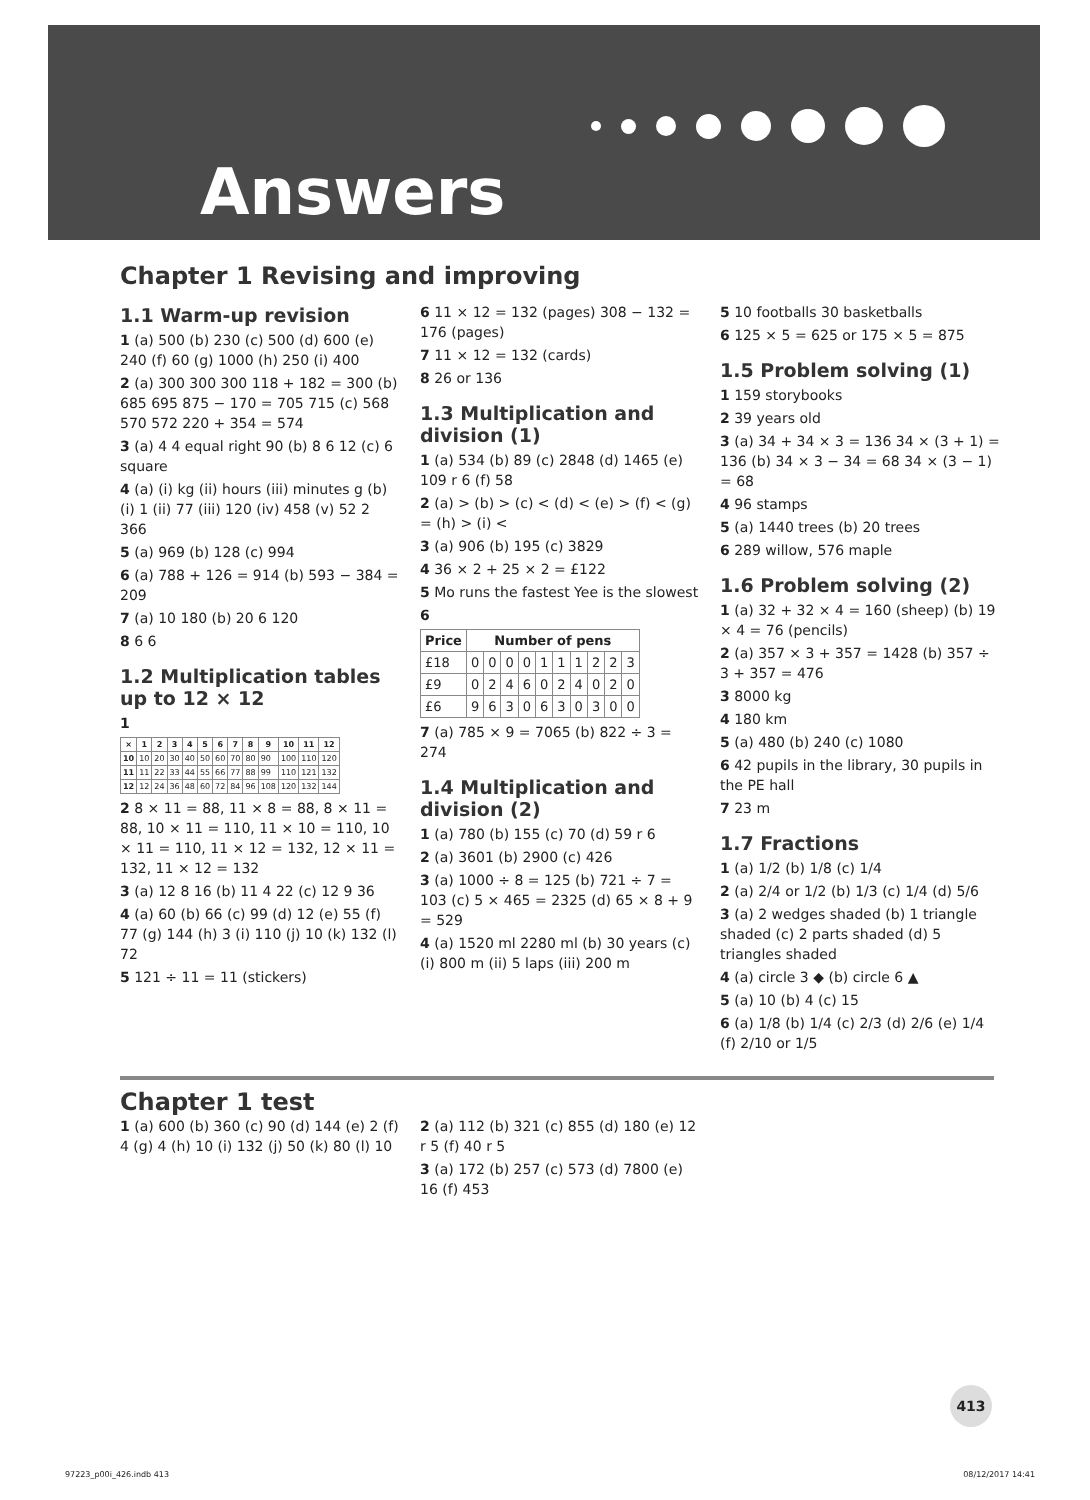Answers
Chapter 1 Revising and improving
1.1 Warm-up revision
1 (a) 500 (b) 230 (c) 500 (d) 600 (e) 240 (f) 60 (g) 1000 (h) 250 (i) 400
2 (a) 300 300 300 118 + 182 = 300 (b) 685 695 875 − 170 = 705 715 (c) 568 570 572 220 + 354 = 574
3 (a) 4 4 equal right 90 (b) 8 6 12 (c) 6 square
4 (a) (i) kg (ii) hours (iii) minutes g (b) (i) 1 (ii) 77 (iii) 120 (iv) 458 (v) 52 2 366
5 (a) 969 (b) 128 (c) 994
6 (a) 788 + 126 = 914 (b) 593 − 384 = 209
7 (a) 10 180 (b) 20 6 120
8 6 6
1.2 Multiplication tables up to 12 × 12
1
| × | 1 | 2 | 3 | 4 | 5 | 6 | 7 | 8 | 9 | 10 | 11 | 12 |
| --- | --- | --- | --- | --- | --- | --- | --- | --- | --- | --- | --- | --- |
| 10 | 10 | 20 | 30 | 40 | 50 | 60 | 70 | 80 | 90 | 100 | 110 | 120 |
| 11 | 11 | 22 | 33 | 44 | 55 | 66 | 77 | 88 | 99 | 110 | 121 | 132 |
| 12 | 12 | 24 | 36 | 48 | 60 | 72 | 84 | 96 | 108 | 120 | 132 | 144 |
2 8 × 11 = 88, 11 × 8 = 88, 8 × 11 = 88, 10 × 11 = 110, 11 × 10 = 110, 10 × 11 = 110, 11 × 12 = 132, 12 × 11 = 132, 11 × 12 = 132
3 (a) 12 8 16 (b) 11 4 22 (c) 12 9 36
4 (a) 60 (b) 66 (c) 99 (d) 12 (e) 55 (f) 77 (g) 144 (h) 3 (i) 110 (j) 10 (k) 132 (l) 72
5 121 ÷ 11 = 11 (stickers)
6 11 × 12 = 132 (pages) 308 − 132 = 176 (pages)
7 11 × 12 = 132 (cards)
8 26 or 136
1.3 Multiplication and division (1)
1 (a) 534 (b) 89 (c) 2848 (d) 1465 (e) 109 r 6 (f) 58
2 (a) > (b) > (c) < (d) < (e) > (f) < (g) = (h) > (i) <
3 (a) 906 (b) 195 (c) 3829
4 36 × 2 + 25 × 2 = £122
5 Mo runs the fastest Yee is the slowest
6
| Price | Number of pens | | | | | | | | | |
| --- | --- | --- | --- | --- | --- | --- | --- | --- | --- | --- |
| £18 | 0 | 0 | 0 | 0 | 1 | 1 | 1 | 2 | 2 | 3 |
| £9 | 0 | 2 | 4 | 6 | 0 | 2 | 4 | 0 | 2 | 0 |
| £6 | 9 | 6 | 3 | 0 | 6 | 3 | 0 | 3 | 0 | 0 |
7 (a) 785 × 9 = 7065 (b) 822 ÷ 3 = 274
1.4 Multiplication and division (2)
1 (a) 780 (b) 155 (c) 70 (d) 59 r 6
2 (a) 3601 (b) 2900 (c) 426
3 (a) 1000 ÷ 8 = 125 (b) 721 ÷ 7 = 103 (c) 5 × 465 = 2325 (d) 65 × 8 + 9 = 529
4 (a) 1520 ml 2280 ml (b) 30 years (c) (i) 800 m (ii) 5 laps (iii) 200 m
5 10 footballs 30 basketballs
6 125 × 5 = 625 or 175 × 5 = 875
1.5 Problem solving (1)
1 159 storybooks
2 39 years old
3 (a) 34 + 34 × 3 = 136 34 × (3 + 1) = 136 (b) 34 × 3 − 34 = 68 34 × (3 − 1) = 68
4 96 stamps
5 (a) 1440 trees (b) 20 trees
6 289 willow, 576 maple
1.6 Problem solving (2)
1 (a) 32 + 32 × 4 = 160 (sheep) (b) 19 × 4 = 76 (pencils)
2 (a) 357 × 3 + 357 = 1428 (b) 357 ÷ 3 + 357 = 476
3 8000 kg
4 180 km
5 (a) 480 (b) 240 (c) 1080
6 42 pupils in the library, 30 pupils in the PE hall
7 23 m
1.7 Fractions
1 (a) 1/2 (b) 1/8 (c) 1/4
2 (a) 2/4 or 1/2 (b) 1/3 (c) 1/4 (d) 5/6
3 (a) 2 wedges shaded (b) 1 triangle shaded (c) 2 parts shaded (d) 5 triangles shaded
4 (a) circle 3 ◆ (b) circle 6 ▲
5 (a) 10 (b) 4 (c) 15
6 (a) 1/8 (b) 1/4 (c) 2/3 (d) 2/6 (e) 1/4 (f) 2/10 or 1/5
Chapter 1 test
1 (a) 600 (b) 360 (c) 90 (d) 144 (e) 2 (f) 4 (g) 4 (h) 10 (i) 132 (j) 50 (k) 80 (l) 10
2 (a) 112 (b) 321 (c) 855 (d) 180 (e) 12 r 5 (f) 40 r 5
3 (a) 172 (b) 257 (c) 573 (d) 7800 (e) 16 (f) 453
413
97223_p00i_426.indb 413 08/12/2017 14:41